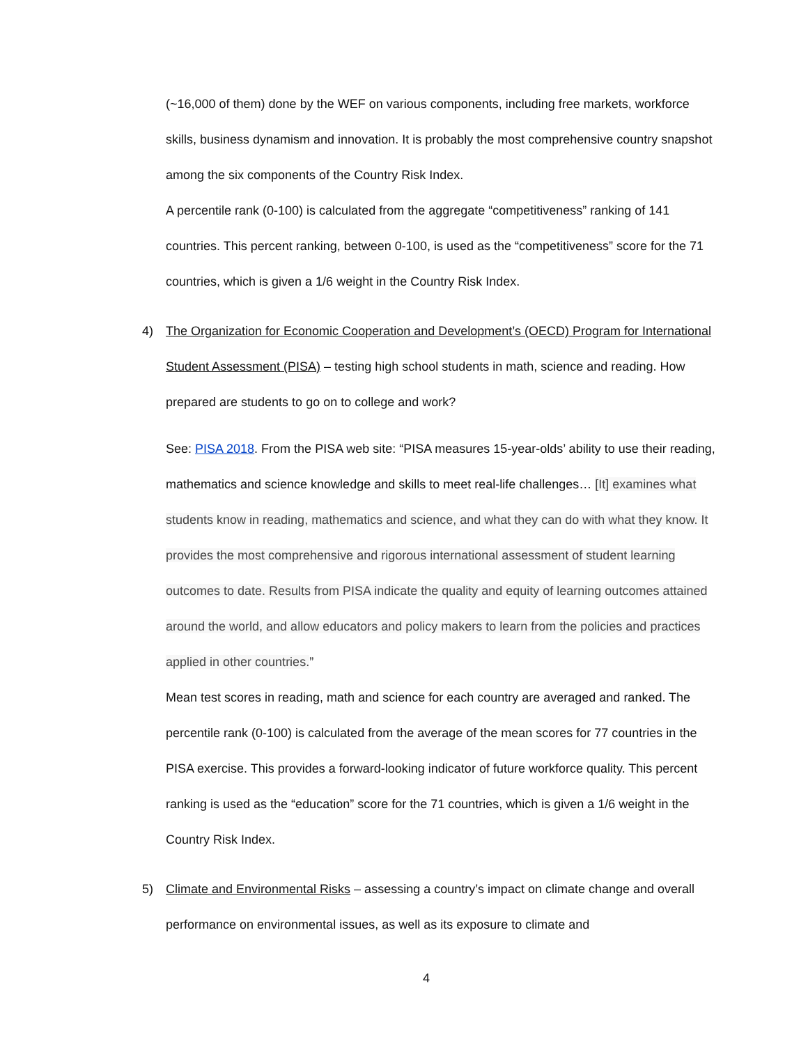(~16,000 of them) done by the WEF on various components, including free markets, workforce skills, business dynamism and innovation. It is probably the most comprehensive country snapshot among the six components of the Country Risk Index.
A percentile rank (0-100) is calculated from the aggregate “competitiveness” ranking of 141 countries. This percent ranking, between 0-100, is used as the “competitiveness” score for the 71 countries, which is given a 1/6 weight in the Country Risk Index.
4) The Organization for Economic Cooperation and Development’s (OECD) Program for International Student Assessment (PISA) – testing high school students in math, science and reading. How prepared are students to go on to college and work?
See: PISA 2018. From the PISA web site: “PISA measures 15-year-olds’ ability to use their reading, mathematics and science knowledge and skills to meet real-life challenges… [It] examines what students know in reading, mathematics and science, and what they can do with what they know. It provides the most comprehensive and rigorous international assessment of student learning outcomes to date. Results from PISA indicate the quality and equity of learning outcomes attained around the world, and allow educators and policy makers to learn from the policies and practices applied in other countries.”
Mean test scores in reading, math and science for each country are averaged and ranked. The percentile rank (0-100) is calculated from the average of the mean scores for 77 countries in the PISA exercise. This provides a forward-looking indicator of future workforce quality. This percent ranking is used as the “education” score for the 71 countries, which is given a 1/6 weight in the Country Risk Index.
5) Climate and Environmental Risks – assessing a country’s impact on climate change and overall performance on environmental issues, as well as its exposure to climate and
4